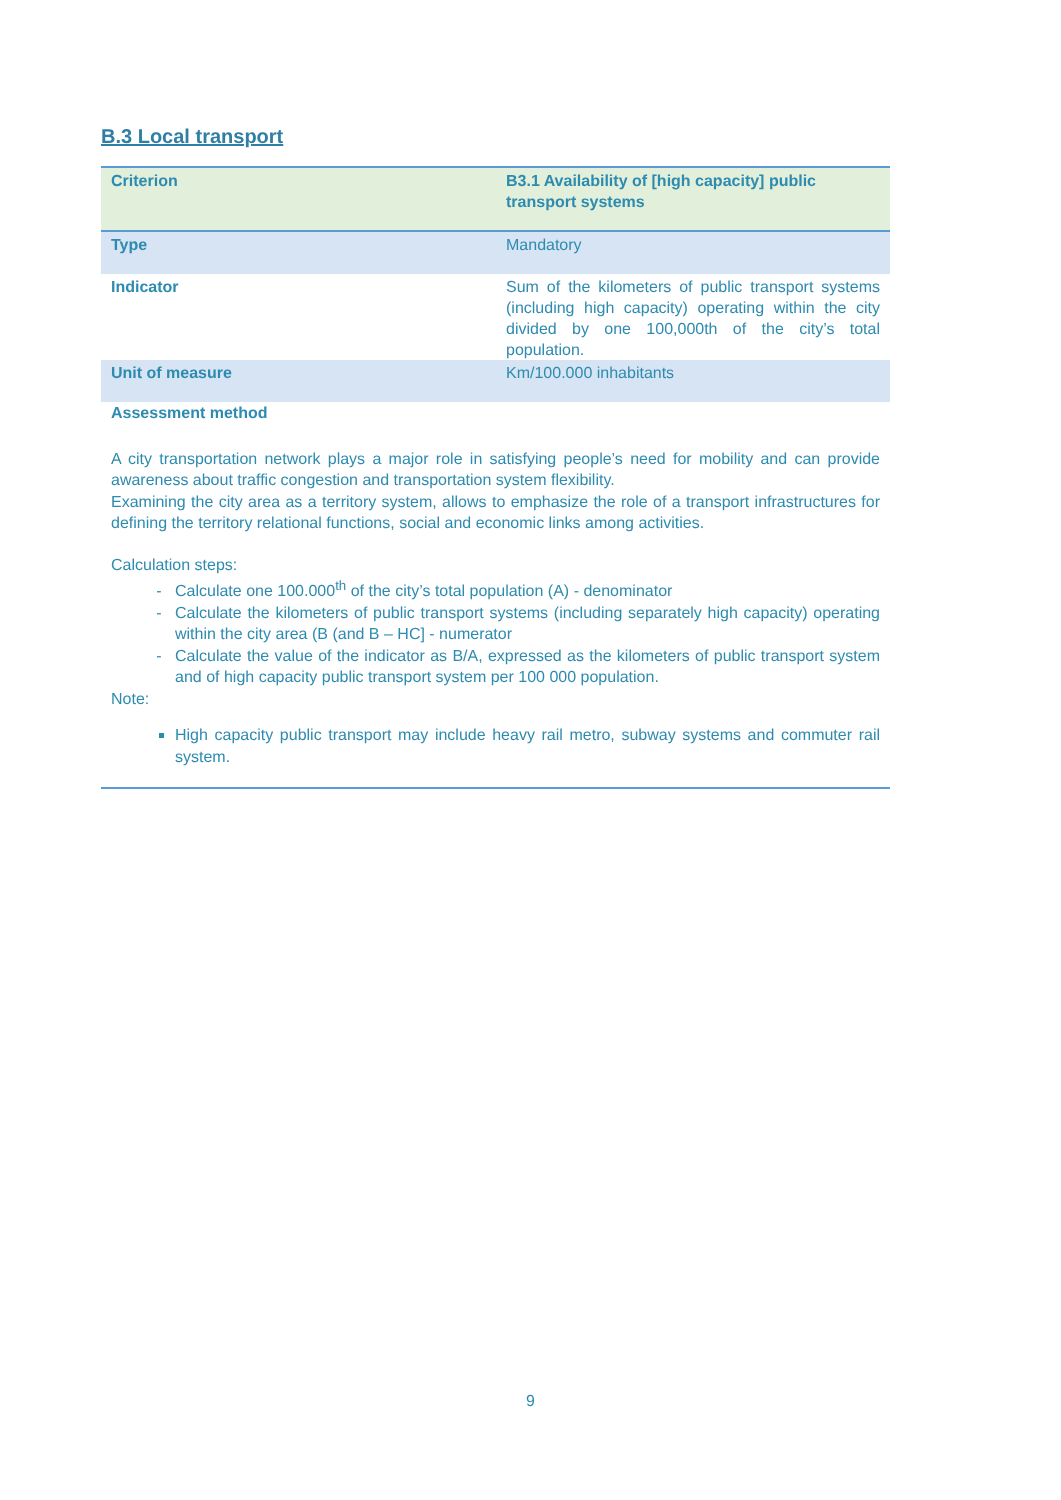B.3 Local transport
| Criterion | B3.1 Availability of [high capacity] public transport systems |
| Type | Mandatory |
| Indicator | Sum of the kilometers of public transport systems (including high capacity) operating within the city divided by one 100,000th of the city’s total population. |
| Unit of measure | Km/100.000 inhabitants |
Assessment method
A city transportation network plays a major role in satisfying people’s need for mobility and can provide awareness about traffic congestion and transportation system flexibility.
Examining the city area as a territory system, allows to emphasize the role of a transport infrastructures for defining the territory relational functions, social and economic links among activities.
Calculation steps:
Calculate one 100.000<sup>th</sup> of the city’s total population (A) - denominator
Calculate the kilometers of public transport systems (including separately high capacity) operating within the city area (B (and B – HC] - numerator
Calculate the value of the indicator as B/A, expressed as the kilometers of public transport system and of high capacity public transport system per 100 000 population.
Note:
High capacity public transport may include heavy rail metro, subway systems and commuter rail system.
9